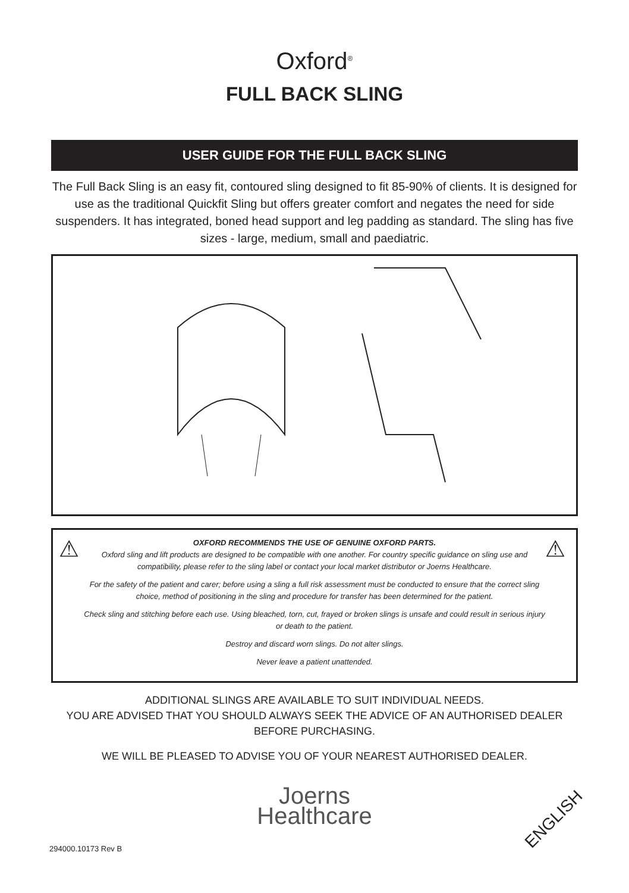Oxford<sup>®</sup>
FULL BACK SLING
USER GUIDE FOR THE FULL BACK SLING
The Full Back Sling is an easy fit, contoured sling designed to fit 85-90% of clients. It is designed for use as the traditional Quickfit Sling but offers greater comfort and negates the need for side suspenders. It has integrated, boned head support and leg padding as standard. The sling has five sizes - large, medium, small and paediatric.
⚠
OXFORD RECOMMENDS THE USE OF GENUINE OXFORD PARTS.
Oxford sling and lift products are designed to be compatible with one another. For country specific guidance on sling use and compatibility, please refer to the sling label or contact your local market distributor or Joerns Healthcare.
For the safety of the patient and carer; before using a sling a full risk assessment must be conducted to ensure that the correct sling choice, method of positioning in the sling and procedure for transfer has been determined for the patient.
Check sling and stitching before each use. Using bleached, torn, cut, frayed or broken slings is unsafe and could result in serious injury or death to the patient.
Destroy and discard worn slings. Do not alter slings.
Never leave a patient unattended.
⚠
ADDITIONAL SLINGS ARE AVAILABLE TO SUIT INDIVIDUAL NEEDS.
YOU ARE ADVISED THAT YOU SHOULD ALWAYS SEEK THE ADVICE OF AN AUTHORISED DEALER BEFORE PURCHASING.
WE WILL BE PLEASED TO ADVISE YOU OF YOUR NEAREST AUTHORISED DEALER.
Joerns
Healthcare
294000.10173 Rev B
ENGLISH